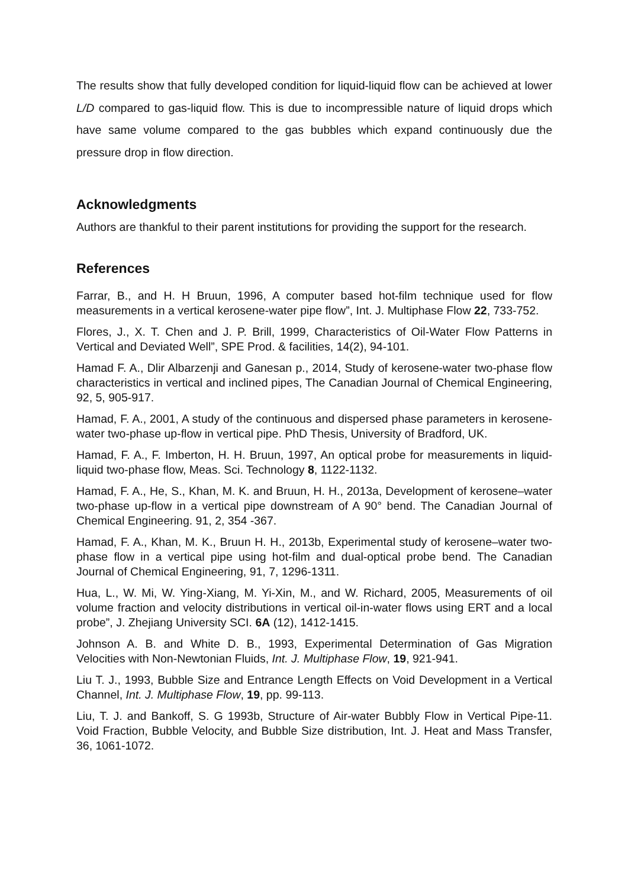The results show that fully developed condition for liquid-liquid flow can be achieved at lower L/D compared to gas-liquid flow. This is due to incompressible nature of liquid drops which have same volume compared to the gas bubbles which expand continuously due the pressure drop in flow direction.
Acknowledgments
Authors are thankful to their parent institutions for providing the support for the research.
References
Farrar, B., and H. H Bruun, 1996, A computer based hot-film technique used for flow measurements in a vertical kerosene-water pipe flow”, Int. J. Multiphase Flow 22, 733-752.
Flores, J., X. T. Chen and J. P. Brill, 1999, Characteristics of Oil-Water Flow Patterns in Vertical and Deviated Well”, SPE Prod. & facilities, 14(2), 94-101.
Hamad F. A., Dlir Albarzenji and Ganesan p., 2014, Study of kerosene-water two-phase flow characteristics in vertical and inclined pipes, The Canadian Journal of Chemical Engineering, 92, 5, 905-917.
Hamad, F. A., 2001, A study of the continuous and dispersed phase parameters in kerosene-water two-phase up-flow in vertical pipe. PhD Thesis, University of Bradford, UK.
Hamad, F. A., F. Imberton, H. H. Bruun, 1997, An optical probe for measurements in liquid-liquid two-phase flow, Meas. Sci. Technology 8, 1122-1132.
Hamad, F. A., He, S., Khan, M. K. and Bruun, H. H., 2013a, Development of kerosene–water two-phase up-flow in a vertical pipe downstream of A 90° bend. The Canadian Journal of Chemical Engineering. 91, 2, 354 -367.
Hamad, F. A., Khan, M. K., Bruun H. H., 2013b, Experimental study of kerosene–water two-phase flow in a vertical pipe using hot-film and dual-optical probe bend. The Canadian Journal of Chemical Engineering, 91, 7, 1296-1311.
Hua, L., W. Mi, W. Ying-Xiang, M. Yi-Xin, M., and W. Richard, 2005, Measurements of oil volume fraction and velocity distributions in vertical oil-in-water flows using ERT and a local probe”, J. Zhejiang University SCI. 6A (12), 1412-1415.
Johnson A. B. and White D. B., 1993, Experimental Determination of Gas Migration Velocities with Non-Newtonian Fluids, Int. J. Multiphase Flow, 19, 921-941.
Liu T. J., 1993, Bubble Size and Entrance Length Effects on Void Development in a Vertical Channel, Int. J. Multiphase Flow, 19, pp. 99-113.
Liu, T. J. and Bankoff, S. G 1993b, Structure of Air-water Bubbly Flow in Vertical Pipe-11. Void Fraction, Bubble Velocity, and Bubble Size distribution, Int. J. Heat and Mass Transfer, 36, 1061-1072.